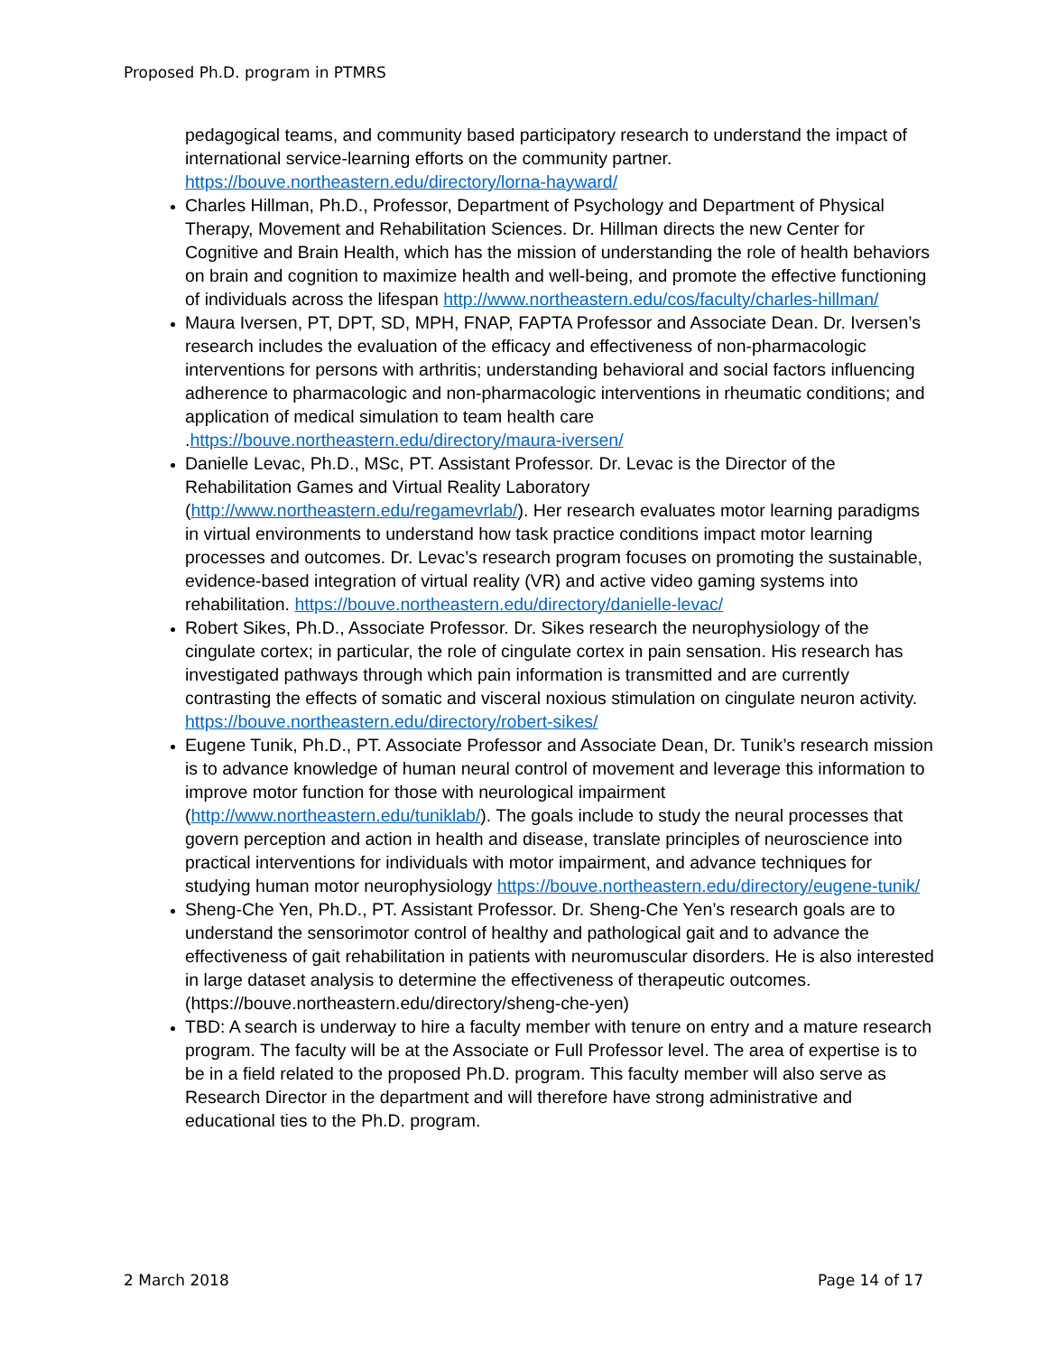Proposed Ph.D. program in PTMRS
pedagogical teams, and community based participatory research to understand the impact of international service-learning efforts on the community partner. https://bouve.northeastern.edu/directory/lorna-hayward/
Charles Hillman, Ph.D., Professor, Department of Psychology and Department of Physical Therapy, Movement and Rehabilitation Sciences. Dr. Hillman directs the new Center for Cognitive and Brain Health, which has the mission of understanding the role of health behaviors on brain and cognition to maximize health and well-being, and promote the effective functioning of individuals across the lifespan http://www.northeastern.edu/cos/faculty/charles-hillman/
Maura Iversen, PT, DPT, SD, MPH, FNAP, FAPTA Professor and Associate Dean. Dr. Iversen’s research includes the evaluation of the efficacy and effectiveness of non-pharmacologic interventions for persons with arthritis; understanding behavioral and social factors influencing adherence to pharmacologic and non-pharmacologic interventions in rheumatic conditions; and application of medical simulation to team health care .https://bouve.northeastern.edu/directory/maura-iversen/
Danielle Levac, Ph.D., MSc, PT. Assistant Professor. Dr. Levac is the Director of the Rehabilitation Games and Virtual Reality Laboratory (http://www.northeastern.edu/regamevrlab/). Her research evaluates motor learning paradigms in virtual environments to understand how task practice conditions impact motor learning processes and outcomes. Dr. Levac’s research program focuses on promoting the sustainable, evidence-based integration of virtual reality (VR) and active video gaming systems into rehabilitation. https://bouve.northeastern.edu/directory/danielle-levac/
Robert Sikes, Ph.D., Associate Professor. Dr. Sikes research the neurophysiology of the cingulate cortex; in particular, the role of cingulate cortex in pain sensation. His research has investigated pathways through which pain information is transmitted and are currently contrasting the effects of somatic and visceral noxious stimulation on cingulate neuron activity. https://bouve.northeastern.edu/directory/robert-sikes/
Eugene Tunik, Ph.D., PT. Associate Professor and Associate Dean, Dr. Tunik’s research mission is to advance knowledge of human neural control of movement and leverage this information to improve motor function for those with neurological impairment (http://www.northeastern.edu/tuniklab/). The goals include to study the neural processes that govern perception and action in health and disease, translate principles of neuroscience into practical interventions for individuals with motor impairment, and advance techniques for studying human motor neurophysiology https://bouve.northeastern.edu/directory/eugene-tunik/
Sheng-Che Yen, Ph.D., PT. Assistant Professor. Dr. Sheng-Che Yen’s research goals are to understand the sensorimotor control of healthy and pathological gait and to advance the effectiveness of gait rehabilitation in patients with neuromuscular disorders. He is also interested in large dataset analysis to determine the effectiveness of therapeutic outcomes. (https://bouve.northeastern.edu/directory/sheng-che-yen)
TBD: A search is underway to hire a faculty member with tenure on entry and a mature research program. The faculty will be at the Associate or Full Professor level. The area of expertise is to be in a field related to the proposed Ph.D. program. This faculty member will also serve as Research Director in the department and will therefore have strong administrative and educational ties to the Ph.D. program.
2 March 2018 Page 14 of 17